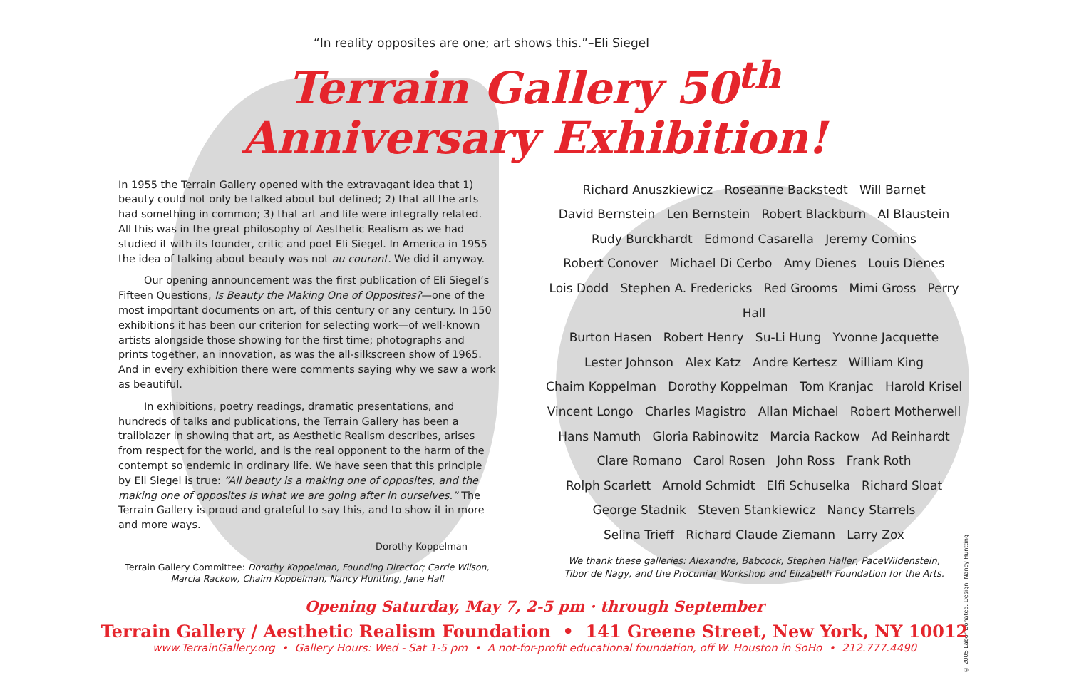“In reality opposites are one; art shows this.”–Eli Siegel
Terrain Gallery 50<sup>th</sup>
Anniversary Exhibition!
In 1955 the Terrain Gallery opened with the extravagant idea that 1) beauty could not only be talked about but defined; 2) that all the arts had something in common; 3) that art and life were integrally related. All this was in the great philosophy of Aesthetic Realism as we had studied it with its founder, critic and poet Eli Siegel. In America in 1955 the idea of talking about beauty was not au courant. We did it anyway.
Our opening announcement was the first publication of Eli Siegel’s Fifteen Questions, Is Beauty the Making One of Opposites?—one of the most important documents on art, of this century or any century. In 150 exhibitions it has been our criterion for selecting work—of well-known artists alongside those showing for the first time; photographs and prints together, an innovation, as was the all-silkscreen show of 1965. And in every exhibition there were comments saying why we saw a work as beautiful.
In exhibitions, poetry readings, dramatic presentations, and hundreds of talks and publications, the Terrain Gallery has been a trailblazer in showing that art, as Aesthetic Realism describes, arises from respect for the world, and is the real opponent to the harm of the contempt so endemic in ordinary life. We have seen that this principle by Eli Siegel is true: “All beauty is a making one of opposites, and the making one of opposites is what we are going after in ourselves.” The Terrain Gallery is proud and grateful to say this, and to show it in more and more ways.
–Dorothy Koppelman
Terrain Gallery Committee: Dorothy Koppelman, Founding Director; Carrie Wilson, Marcia Rackow, Chaim Koppelman, Nancy Huntting, Jane Hall
Richard Anuszkiewicz Roseanne Backstedt Will Barnet
David Bernstein Len Bernstein Robert Blackburn Al Blaustein
Rudy Burckhardt Edmond Casarella Jeremy Comins
Robert Conover Michael Di Cerbo Amy Dienes Louis Dienes
Lois Dodd Stephen A. Fredericks Red Grooms Mimi Gross Perry Hall
Burton Hasen Robert Henry Su-Li Hung Yvonne Jacquette
Lester Johnson Alex Katz Andre Kertesz William King
Chaim Koppelman Dorothy Koppelman Tom Kranjac Harold Krisel
Vincent Longo Charles Magistro Allan Michael Robert Motherwell
Hans Namuth Gloria Rabinowitz Marcia Rackow Ad Reinhardt
Clare Romano Carol Rosen John Ross Frank Roth
Rolph Scarlett Arnold Schmidt Elfi Schuselka Richard Sloat
George Stadnik Steven Stankiewicz Nancy Starrels
Selina Trieff Richard Claude Ziemann Larry Zox
We thank these galleries: Alexandre, Babcock, Stephen Haller, PaceWildenstein,
Tibor de Nagy, and the Procuniar Workshop and Elizabeth Foundation for the Arts.
Opening Saturday, May 7, 2-5 pm · through September
Terrain Gallery / Aesthetic Realism Foundation • 141 Greene Street, New York, NY 10012
www.TerrainGallery.org • Gallery Hours: Wed - Sat 1-5 pm • A not-for-profit educational foundation, off W. Houston in SoHo • 212.777.4490
© 2005 Labor Donated. Design: Nancy Huntting